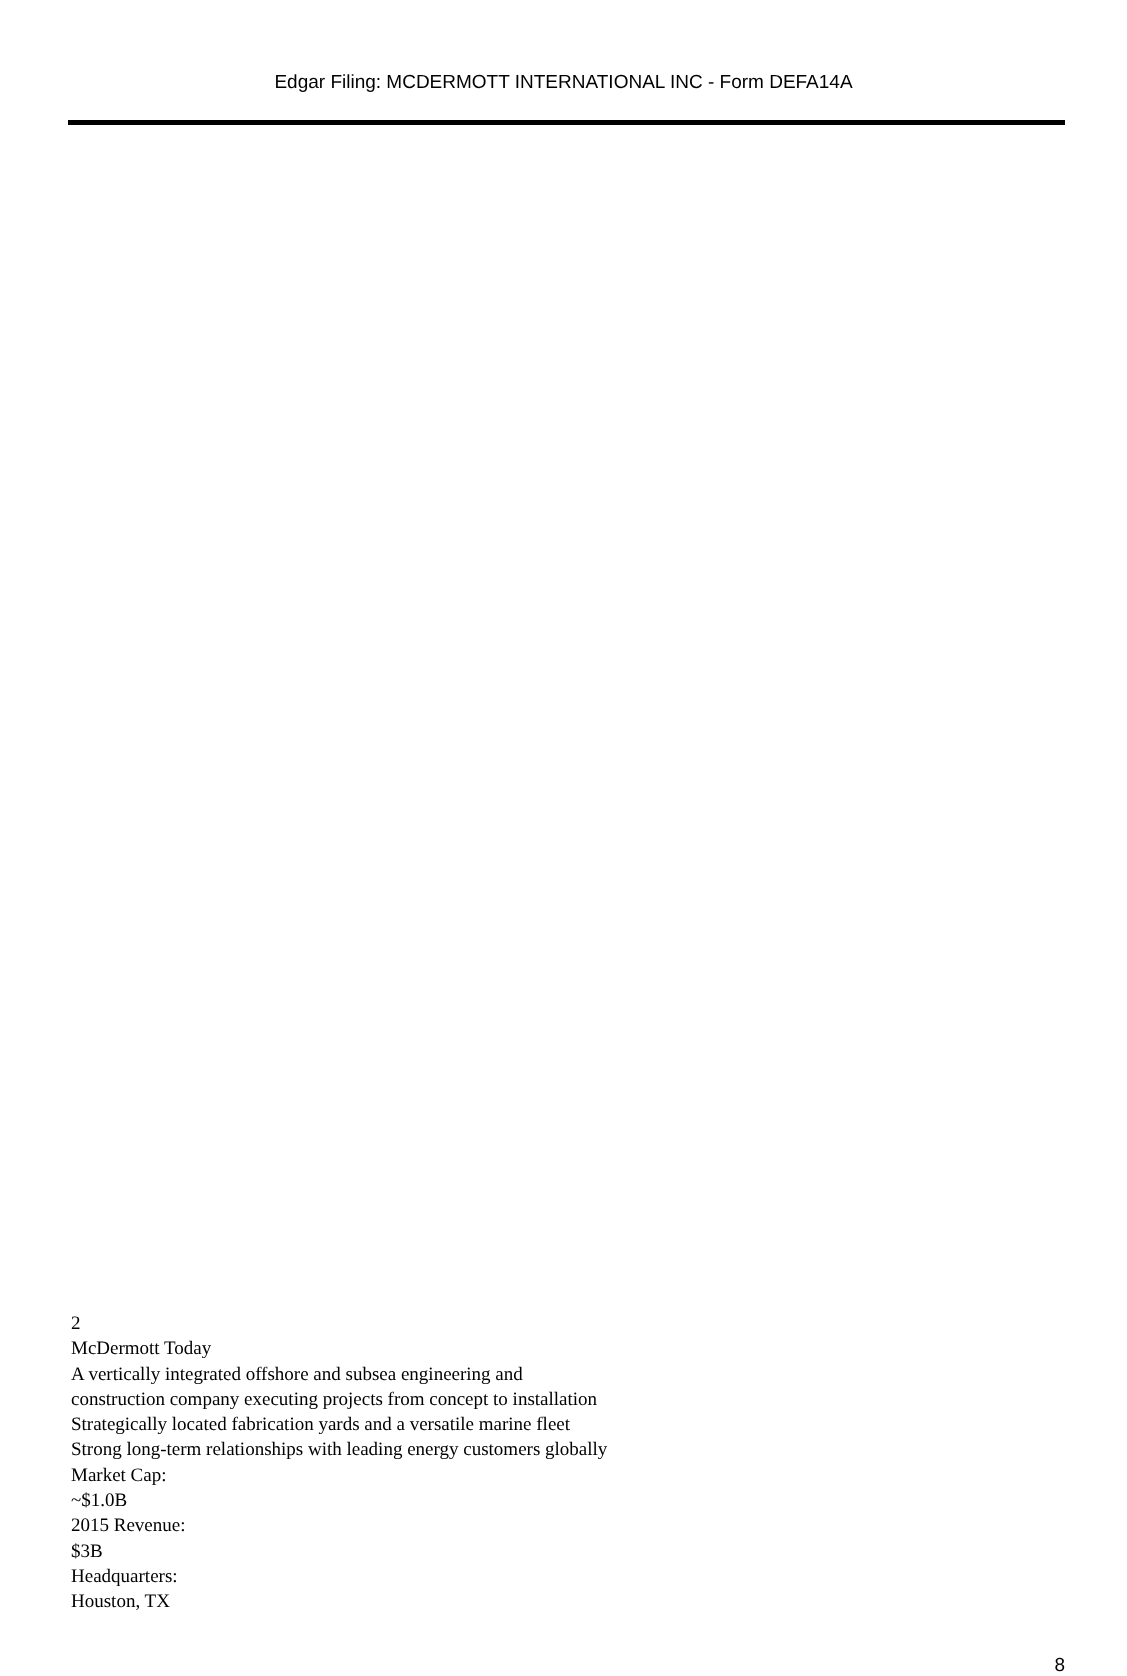Edgar Filing: MCDERMOTT INTERNATIONAL INC - Form DEFA14A
2
McDermott Today
A vertically integrated offshore and subsea engineering and
construction company executing projects from concept to installation
Strategically located fabrication yards and a versatile marine fleet
Strong long-term relationships with leading energy customers globally
Market Cap:
~$1.0B
2015 Revenue:
$3B
Headquarters:
Houston, TX
8